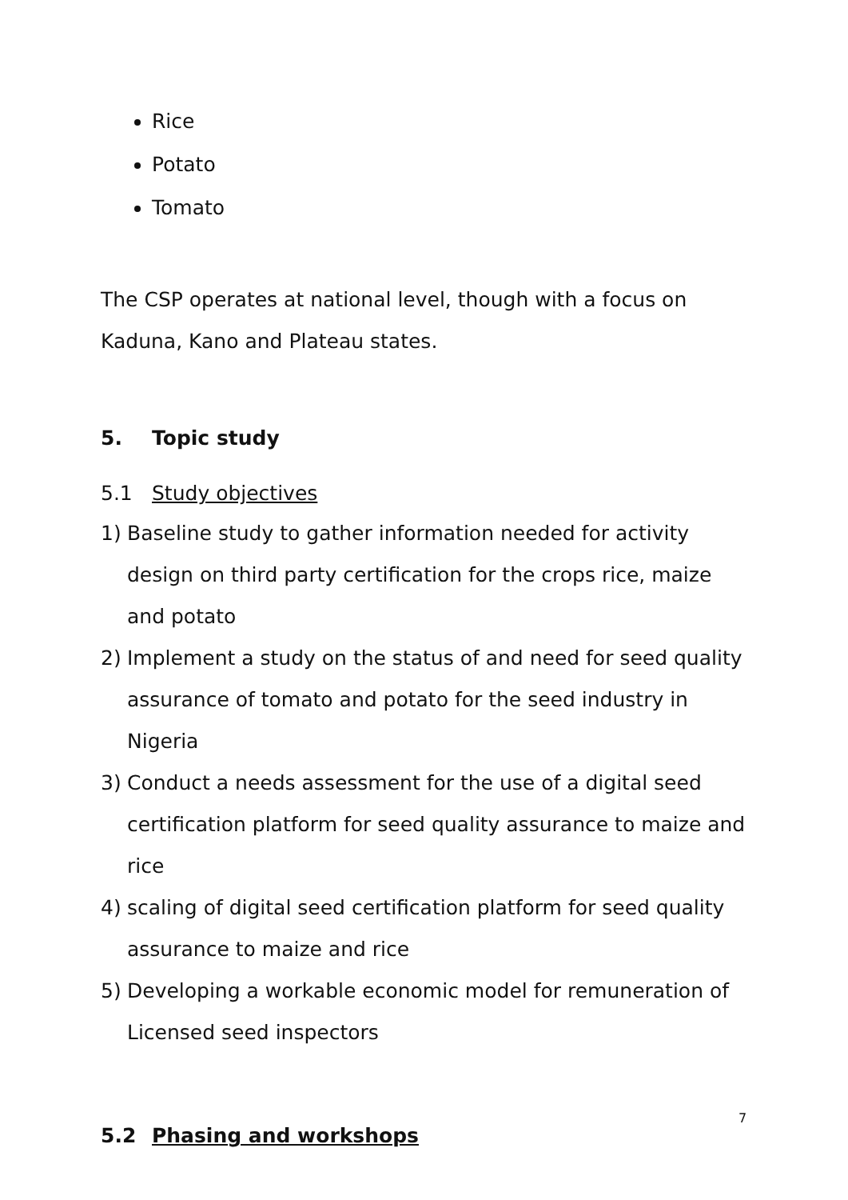Rice
Potato
Tomato
The CSP operates at national level, though with a focus on Kaduna, Kano and Plateau states.
5. Topic study
5.1 Study objectives
1) Baseline study to gather information needed for activity design on third party certification for the crops rice, maize and potato
2) Implement a study on the status of and need for seed quality assurance of tomato and potato for the seed industry in Nigeria
3) Conduct a needs assessment for the use of a digital seed certification platform for seed quality assurance to maize and rice
4) scaling of digital seed certification platform for seed quality assurance to maize and rice
5) Developing a workable economic model for remuneration of Licensed seed inspectors
5.2 Phasing and workshops
7